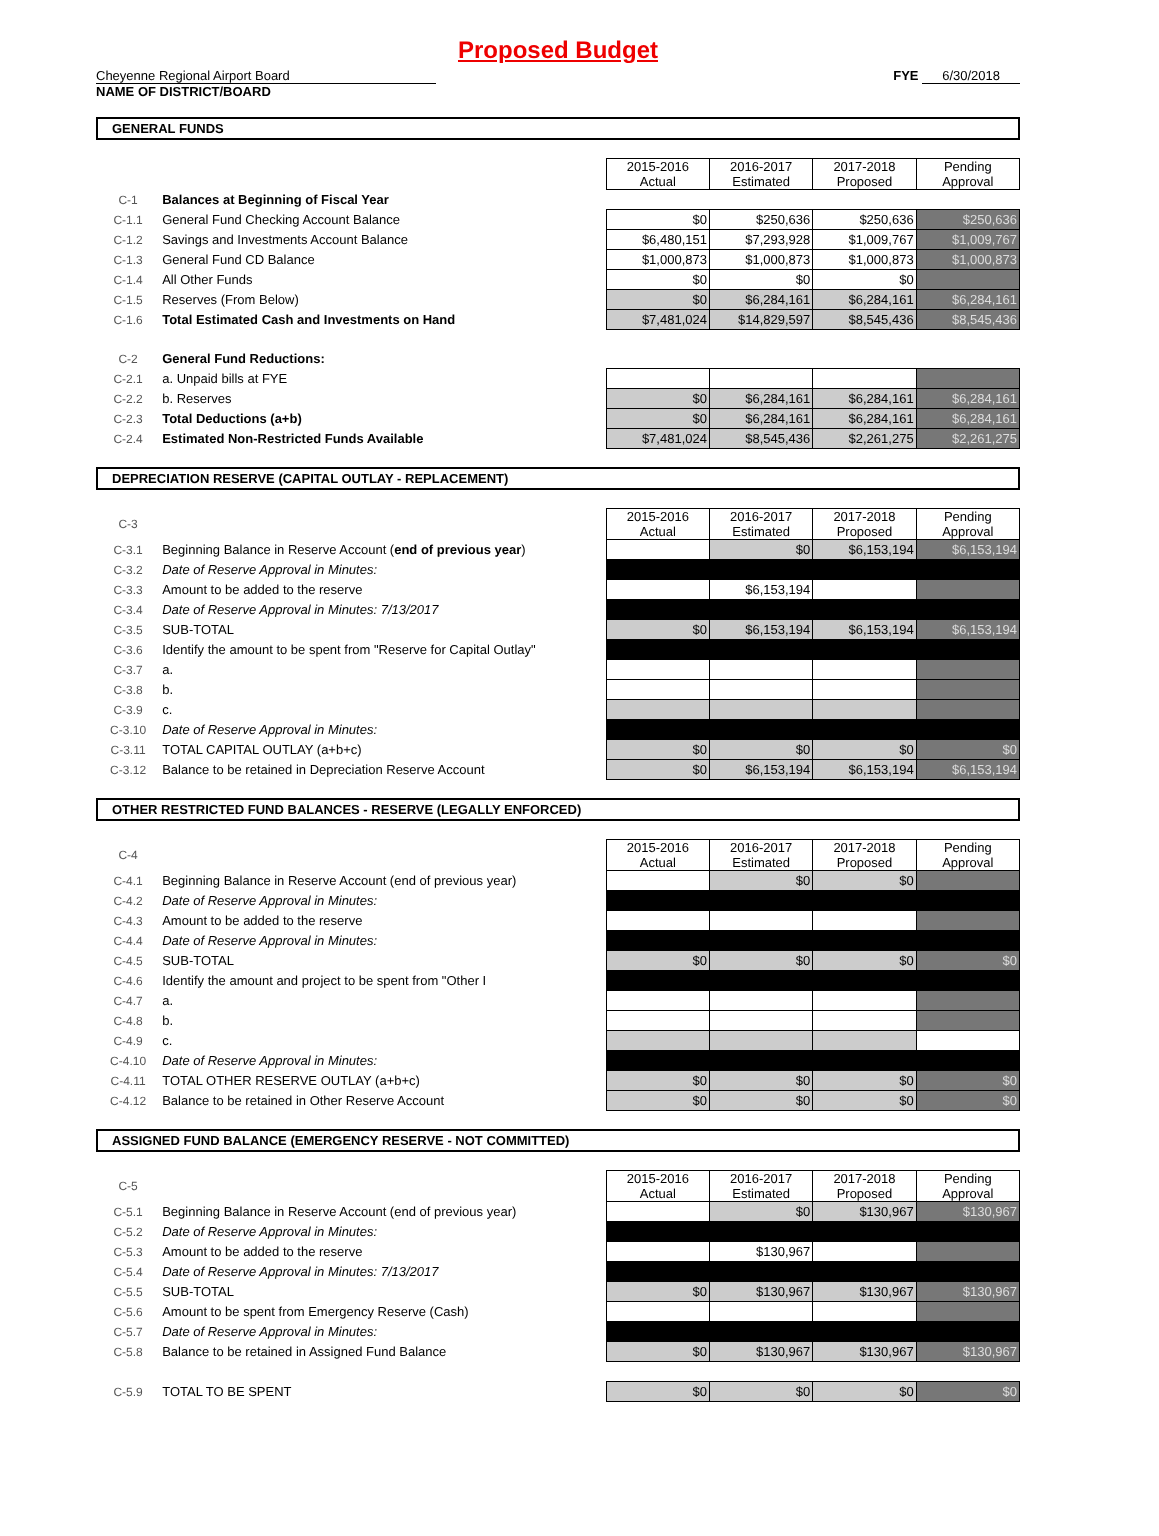Proposed Budget
Cheyenne Regional Airport Board
NAME OF DISTRICT/BOARD
FYE 6/30/2018
GENERAL FUNDS
| | | 2015-2016 Actual | 2016-2017 Estimated | 2017-2018 Proposed | Pending Approval |
| C-1 | Balances at Beginning of Fiscal Year | | | | |
| C-1.1 | General Fund Checking Account Balance | $0 | $250,636 | $250,636 | $250,636 |
| C-1.2 | Savings and Investments Account Balance | $6,480,151 | $7,293,928 | $1,009,767 | $1,009,767 |
| C-1.3 | General Fund CD Balance | $1,000,873 | $1,000,873 | $1,000,873 | $1,000,873 |
| C-1.4 | All Other Funds | $0 | $0 | $0 | |
| C-1.5 | Reserves (From Below) | $0 | $6,284,161 | $6,284,161 | $6,284,161 |
| C-1.6 | Total Estimated Cash and Investments on Hand | $7,481,024 | $14,829,597 | $8,545,436 | $8,545,436 |
| C-2 | General Fund Reductions: | | | | |
| C-2.1 | a. Unpaid bills at FYE | | | | |
| C-2.2 | b. Reserves | $0 | $6,284,161 | $6,284,161 | $6,284,161 |
| C-2.3 | Total Deductions (a+b) | $0 | $6,284,161 | $6,284,161 | $6,284,161 |
| C-2.4 | Estimated Non-Restricted Funds Available | $7,481,024 | $8,545,436 | $2,261,275 | $2,261,275 |
DEPRECIATION RESERVE (CAPITAL OUTLAY - REPLACEMENT)
| C-3 | | 2015-2016 Actual | 2016-2017 Estimated | 2017-2018 Proposed | Pending Approval |
| C-3.1 | Beginning Balance in Reserve Account ( end of previous year ) | | $0 | $6,153,194 | $6,153,194 |
| C-3.2 | Date of Reserve Approval in Minutes: | | | | |
| C-3.3 | Amount to be added to the reserve | | $6,153,194 | | |
| C-3.4 | Date of Reserve Approval in Minutes: 7/13/2017 | | | | |
| C-3.5 | SUB-TOTAL | $0 | $6,153,194 | $6,153,194 | $6,153,194 |
| C-3.6 | Identify the amount to be spent from "Reserve for Capital Outlay" | | | | |
| C-3.7 | a. | | | | |
| C-3.8 | b. | | | | |
| C-3.9 | c. | | | | |
| C-3.10 | Date of Reserve Approval in Minutes: | | | | |
| C-3.11 | TOTAL CAPITAL OUTLAY (a+b+c) | $0 | $0 | $0 | $0 |
| C-3.12 | Balance to be retained in Depreciation Reserve Account | $0 | $6,153,194 | $6,153,194 | $6,153,194 |
OTHER RESTRICTED FUND BALANCES - RESERVE (LEGALLY ENFORCED)
| C-4 | | 2015-2016 Actual | 2016-2017 Estimated | 2017-2018 Proposed | Pending Approval |
| C-4.1 | Beginning Balance in Reserve Account (end of previous year) | | $0 | $0 | |
| C-4.2 | Date of Reserve Approval in Minutes: | | | | |
| C-4.3 | Amount to be added to the reserve | | | | |
| C-4.4 | Date of Reserve Approval in Minutes: | | | | |
| C-4.5 | SUB-TOTAL | $0 | $0 | $0 | $0 |
| C-4.6 | Identify the amount and project to be spent from "Other I | | | | |
| C-4.7 | a. | | | | |
| C-4.8 | b. | | | | |
| C-4.9 | c. | | | | |
| C-4.10 | Date of Reserve Approval in Minutes: | | | | |
| C-4.11 | TOTAL OTHER RESERVE OUTLAY (a+b+c) | $0 | $0 | $0 | $0 |
| C-4.12 | Balance to be retained in Other Reserve Account | $0 | $0 | $0 | $0 |
ASSIGNED FUND BALANCE (EMERGENCY RESERVE - NOT COMMITTED)
| C-5 | | 2015-2016 Actual | 2016-2017 Estimated | 2017-2018 Proposed | Pending Approval |
| C-5.1 | Beginning Balance in Reserve Account (end of previous year) | | $0 | $130,967 | $130,967 |
| C-5.2 | Date of Reserve Approval in Minutes: | | | | |
| C-5.3 | Amount to be added to the reserve | | $130,967 | | |
| C-5.4 | Date of Reserve Approval in Minutes: 7/13/2017 | | | | |
| C-5.5 | SUB-TOTAL | $0 | $130,967 | $130,967 | $130,967 |
| C-5.6 | Amount to be spent from Emergency Reserve (Cash) | | | | |
| C-5.7 | Date of Reserve Approval in Minutes: | | | | |
| C-5.8 | Balance to be retained in Assigned Fund Balance | $0 | $130,967 | $130,967 | $130,967 |
| C-5.9 | TOTAL TO BE SPENT | $0 | $0 | $0 | $0 |